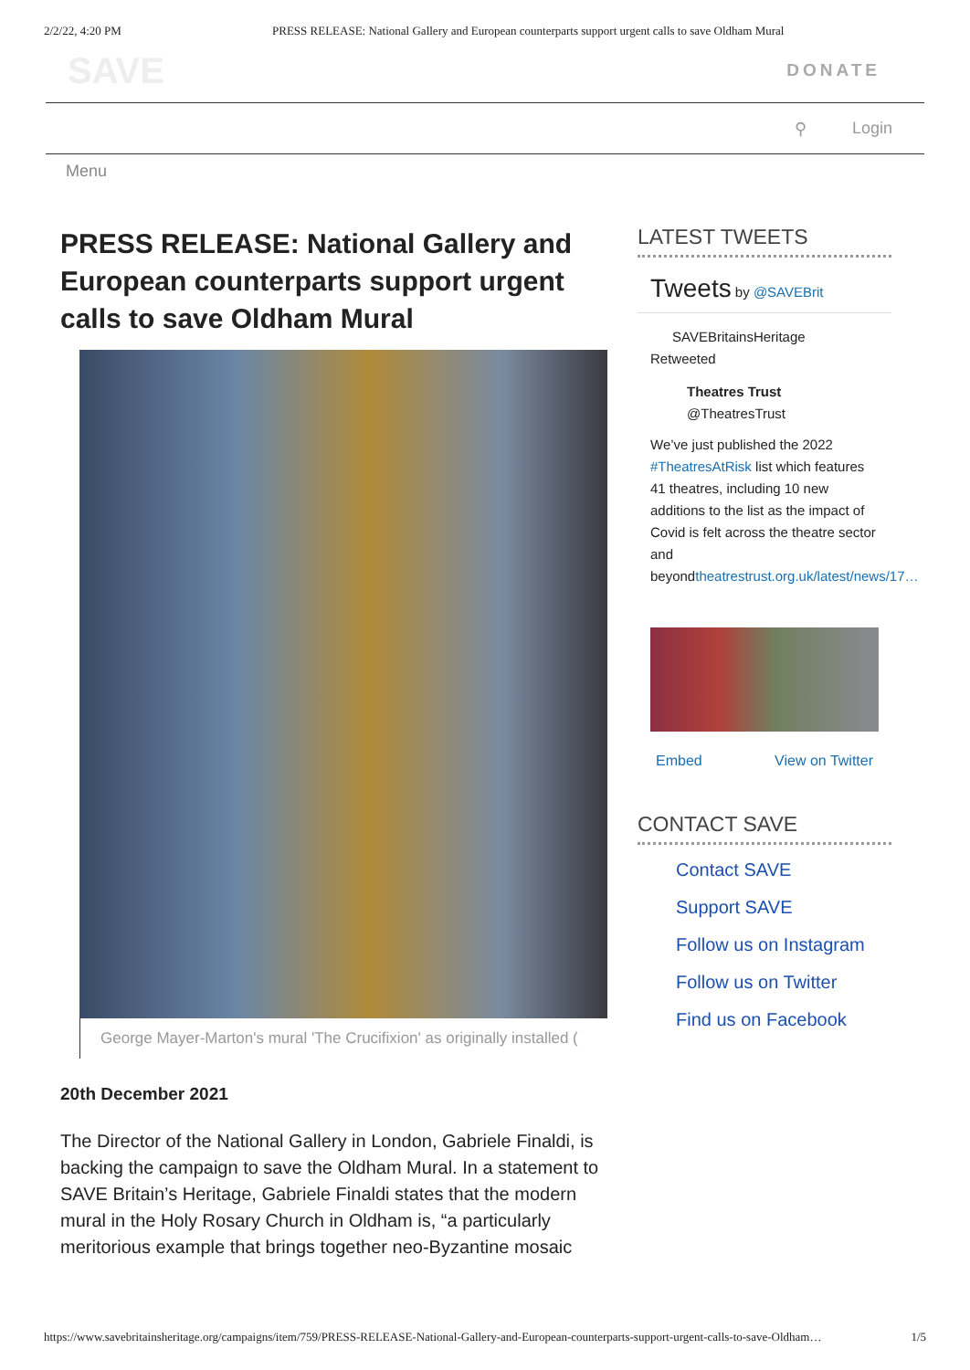2/2/22, 4:20 PM PRESS RELEASE: National Gallery and European counterparts support urgent calls to save Oldham Mural
SAVE
DONATE
⚲ Login
Menu
PRESS RELEASE: National Gallery and European counterparts support urgent calls to save Oldham Mural
George Mayer-Marton's mural 'The Crucifixion' as originally installed (
20th December 2021
The Director of the National Gallery in London, Gabriele Finaldi, is backing the campaign to save the Oldham Mural. In a statement to SAVE Britain’s Heritage, Gabriele Finaldi states that the modern mural in the Holy Rosary Church in Oldham is, “a particularly meritorious example that brings together neo-Byzantine mosaic
LATEST TWEETS
Tweets by @SAVEBrit
SAVEBritainsHeritage
Retweeted
Theatres Trust
@TheatresTrust
We’ve just published the 2022 #TheatresAtRisk list which features 41 theatres, including 10 new additions to the list as the impact of Covid is felt across the theatre sector and beyondtheatrestrust.org.uk/latest/news/17…
Embed View on Twitter
CONTACT SAVE
Contact SAVE
Support SAVE
Follow us on Instagram
Follow us on Twitter
Find us on Facebook
https://www.savebritainsheritage.org/campaigns/item/759/PRESS-RELEASE-National-Gallery-and-European-counterparts-support-urgent-calls-to-save-Oldham… 1/5